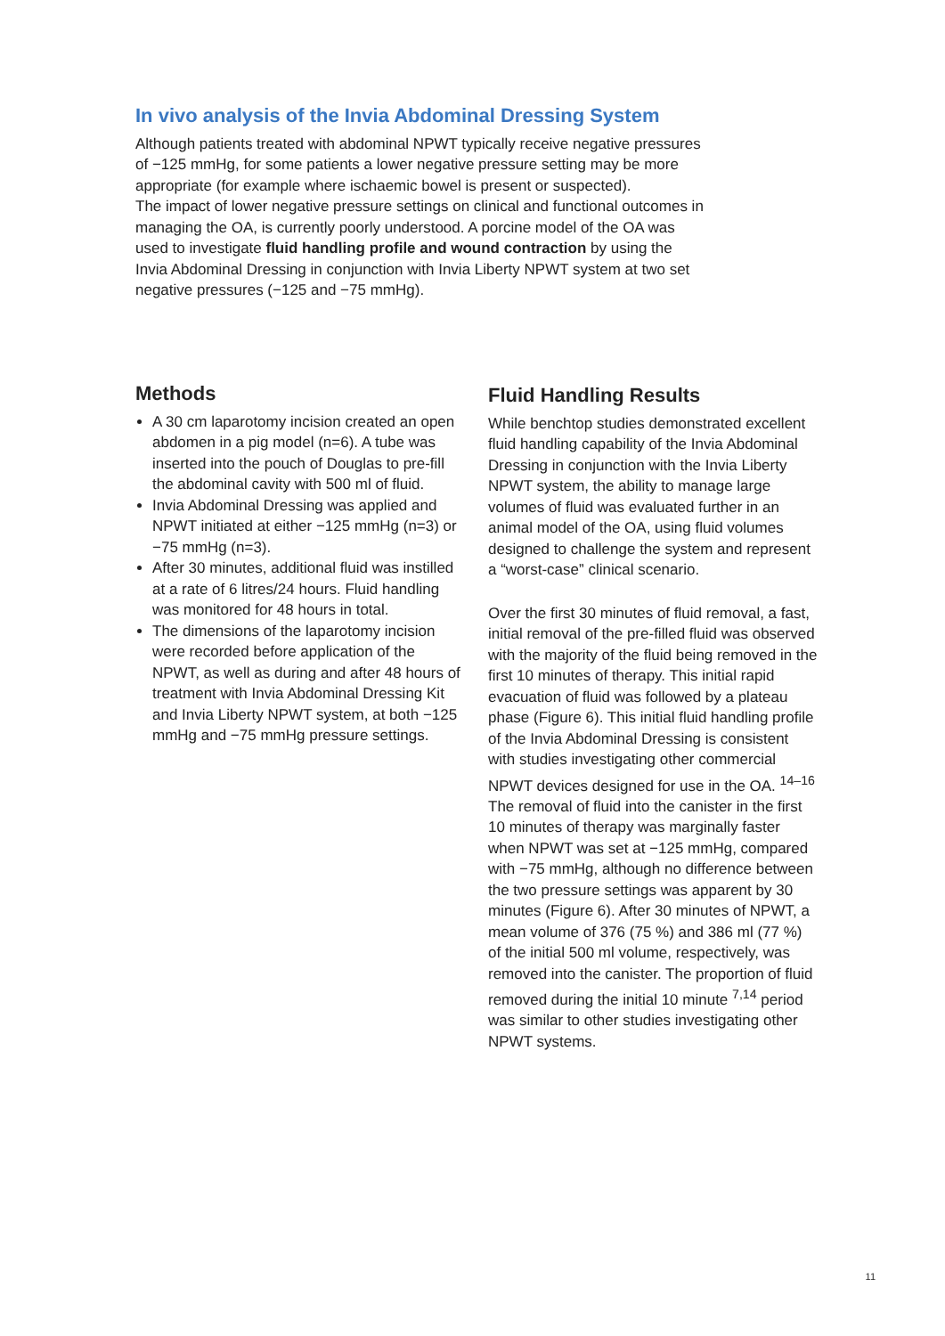In vivo analysis of the Invia Abdominal Dressing System
Although patients treated with abdominal NPWT typically receive negative pressures of −125 mmHg, for some patients a lower negative pressure setting may be more appropriate (for example where ischaemic bowel is present or suspected).
The impact of lower negative pressure settings on clinical and functional outcomes in managing the OA, is currently poorly understood. A porcine model of the OA was used to investigate fluid handling profile and wound contraction by using the Invia Abdominal Dressing in conjunction with Invia Liberty NPWT system at two set negative pressures (−125 and −75 mmHg).
Methods
A 30 cm laparotomy incision created an open abdomen in a pig model (n=6). A tube was inserted into the pouch of Douglas to pre-fill the abdominal cavity with 500 ml of fluid.
Invia Abdominal Dressing was applied and NPWT initiated at either −125 mmHg (n=3) or −75 mmHg (n=3).
After 30 minutes, additional fluid was instilled at a rate of 6 litres/24 hours. Fluid handling was monitored for 48 hours in total.
The dimensions of the laparotomy incision were recorded before application of the NPWT, as well as during and after 48 hours of treatment with Invia Abdominal Dressing Kit and Invia Liberty NPWT system, at both −125 mmHg and −75 mmHg pressure settings.
Fluid Handling Results
While benchtop studies demonstrated excellent fluid handling capability of the Invia Abdominal Dressing in conjunction with the Invia Liberty NPWT system, the ability to manage large volumes of fluid was evaluated further in an animal model of the OA, using fluid volumes designed to challenge the system and represent a “worst-case” clinical scenario.
Over the first 30 minutes of fluid removal, a fast, initial removal of the pre-filled fluid was observed with the majority of the fluid being removed in the first 10 minutes of therapy. This initial rapid evacuation of fluid was followed by a plateau phase (Figure 6). This initial fluid handling profile of the Invia Abdominal Dressing is consistent with studies investigating other commercial NPWT devices designed for use in the OA. <sup>14–16</sup> The removal of fluid into the canister in the first 10 minutes of therapy was marginally faster when NPWT was set at −125 mmHg, compared with −75 mmHg, although no difference between the two pressure settings was apparent by 30 minutes (Figure 6). After 30 minutes of NPWT, a mean volume of 376 (75 %) and 386 ml (77 %) of the initial 500 ml volume, respectively, was removed into the canister. The proportion of fluid removed during the initial 10 minute <sup>7,14</sup> period was similar to other studies investigating other NPWT systems.
11